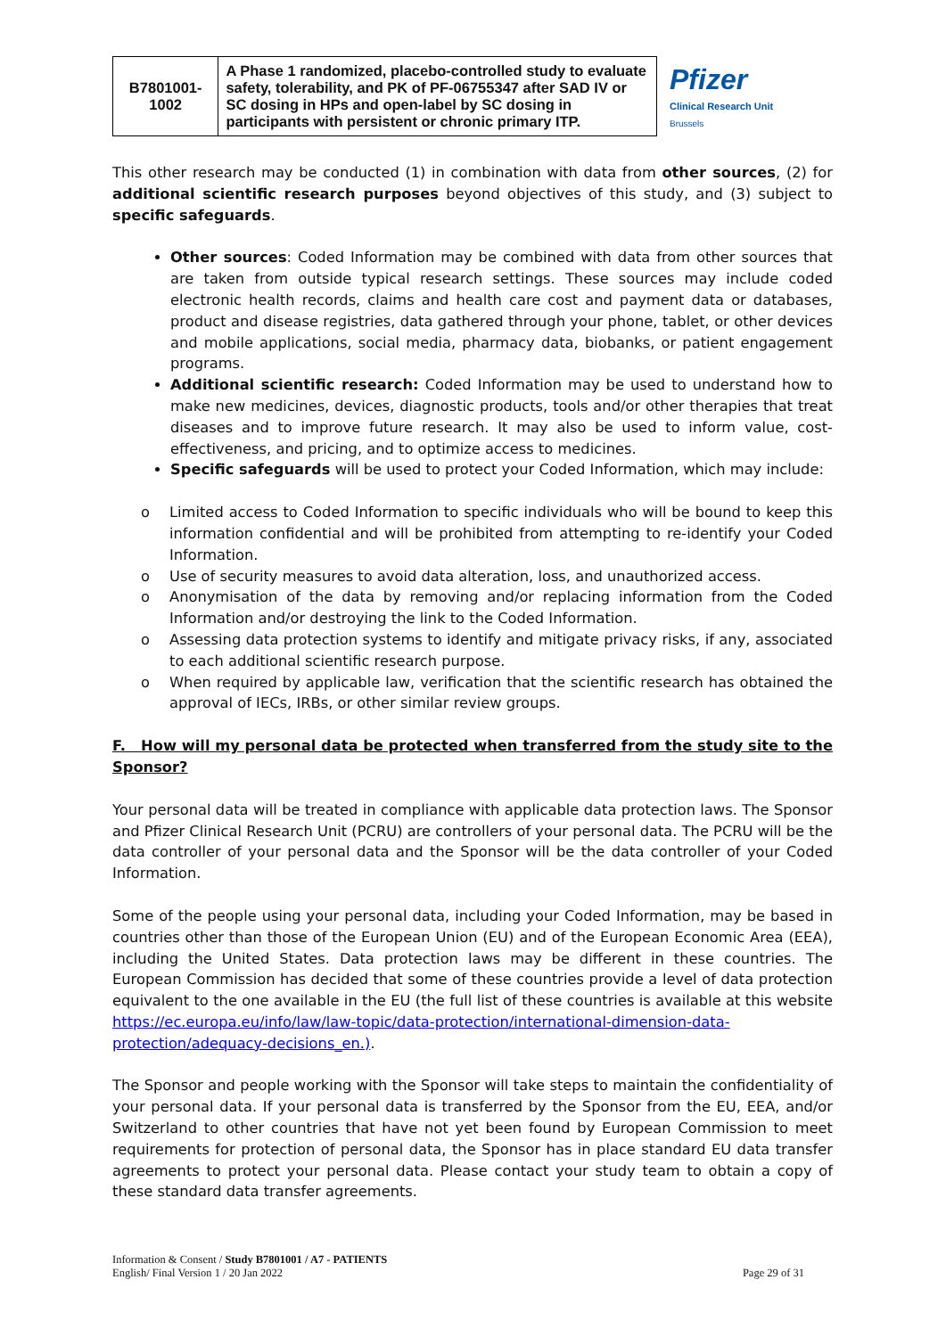| B7801001- 1002 | A Phase 1 randomized, placebo-controlled study to evaluate safety, tolerability, and PK of PF-06755347 after SAD IV or SC dosing in HPs and open-label by SC dosing in participants with persistent or chronic primary ITP. | Pfizer Clinical Research Unit Brussels |
This other research may be conducted (1) in combination with data from other sources, (2) for additional scientific research purposes beyond objectives of this study, and (3) subject to specific safeguards.
Other sources: Coded Information may be combined with data from other sources that are taken from outside typical research settings. These sources may include coded electronic health records, claims and health care cost and payment data or databases, product and disease registries, data gathered through your phone, tablet, or other devices and mobile applications, social media, pharmacy data, biobanks, or patient engagement programs.
Additional scientific research: Coded Information may be used to understand how to make new medicines, devices, diagnostic products, tools and/or other therapies that treat diseases and to improve future research. It may also be used to inform value, cost-effectiveness, and pricing, and to optimize access to medicines.
Specific safeguards will be used to protect your Coded Information, which may include:
o Limited access to Coded Information to specific individuals who will be bound to keep this information confidential and will be prohibited from attempting to re-identify your Coded Information.
o Use of security measures to avoid data alteration, loss, and unauthorized access.
o Anonymisation of the data by removing and/or replacing information from the Coded Information and/or destroying the link to the Coded Information.
o Assessing data protection systems to identify and mitigate privacy risks, if any, associated to each additional scientific research purpose.
o When required by applicable law, verification that the scientific research has obtained the approval of IECs, IRBs, or other similar review groups.
F. How will my personal data be protected when transferred from the study site to the Sponsor?
Your personal data will be treated in compliance with applicable data protection laws. The Sponsor and Pfizer Clinical Research Unit (PCRU) are controllers of your personal data. The PCRU will be the data controller of your personal data and the Sponsor will be the data controller of your Coded Information.
Some of the people using your personal data, including your Coded Information, may be based in countries other than those of the European Union (EU) and of the European Economic Area (EEA), including the United States. Data protection laws may be different in these countries. The European Commission has decided that some of these countries provide a level of data protection equivalent to the one available in the EU (the full list of these countries is available at this website https://ec.europa.eu/info/law/law-topic/data-protection/international-dimension-data-protection/adequacy-decisions_en.).
The Sponsor and people working with the Sponsor will take steps to maintain the confidentiality of your personal data. If your personal data is transferred by the Sponsor from the EU, EEA, and/or Switzerland to other countries that have not yet been found by European Commission to meet requirements for protection of personal data, the Sponsor has in place standard EU data transfer agreements to protect your personal data. Please contact your study team to obtain a copy of these standard data transfer agreements.
Information & Consent / Study B7801001 / A7 - PATIENTS
English/ Final Version 1 / 20 Jan 2022
Page 29 of 31